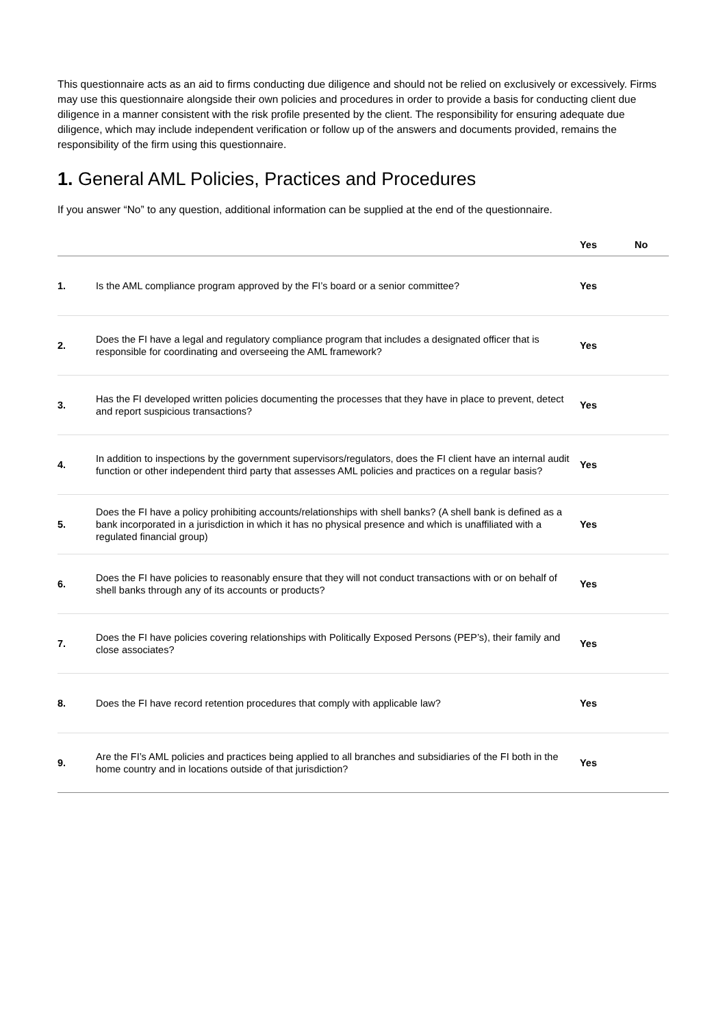This questionnaire acts as an aid to firms conducting due diligence and should not be relied on exclusively or excessively. Firms may use this questionnaire alongside their own policies and procedures in order to provide a basis for conducting client due diligence in a manner consistent with the risk profile presented by the client. The responsibility for ensuring adequate due diligence, which may include independent verification or follow up of the answers and documents provided, remains the responsibility of the firm using this questionnaire.
1. General AML Policies, Practices and Procedures
If you answer “No” to any question, additional information can be supplied at the end of the questionnaire.
| | | Yes | No |
| --- | --- | --- | --- |
| 1. | Is the AML compliance program approved by the FI’s board or a senior committee? | Yes | |
| 2. | Does the FI have a legal and regulatory compliance program that includes a designated officer that is responsible for coordinating and overseeing the AML framework? | Yes | |
| 3. | Has the FI developed written policies documenting the processes that they have in place to prevent, detect and report suspicious transactions? | Yes | |
| 4. | In addition to inspections by the government supervisors/regulators, does the FI client have an internal audit function or other independent third party that assesses AML policies and practices on a regular basis? | Yes | |
| 5. | Does the FI have a policy prohibiting accounts/relationships with shell banks? (A shell bank is defined as a bank incorporated in a jurisdiction in which it has no physical presence and which is unaffiliated with a regulated financial group) | Yes | |
| 6. | Does the FI have policies to reasonably ensure that they will not conduct transactions with or on behalf of shell banks through any of its accounts or products? | Yes | |
| 7. | Does the FI have policies covering relationships with Politically Exposed Persons (PEP’s), their family and close associates? | Yes | |
| 8. | Does the FI have record retention procedures that comply with applicable law? | Yes | |
| 9. | Are the FI’s AML policies and practices being applied to all branches and subsidiaries of the FI both in the home country and in locations outside of that jurisdiction? | Yes | |